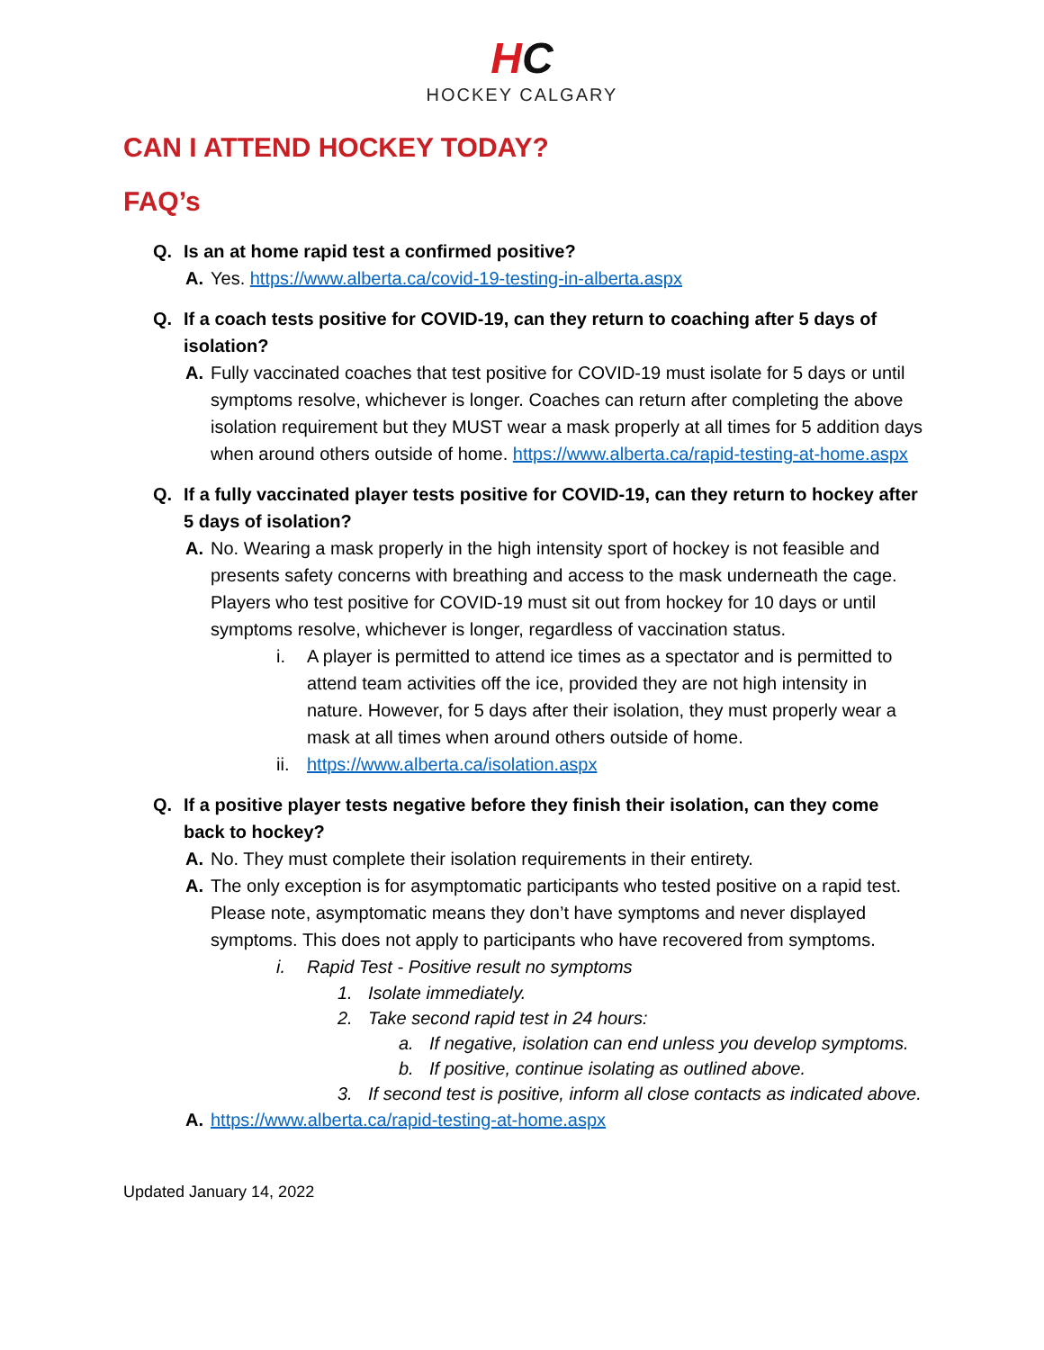HC
HOCKEY CALGARY
CAN I ATTEND HOCKEY TODAY?
FAQ’s
Q. Is an at home rapid test a confirmed positive?
A. Yes. https://www.alberta.ca/covid-19-testing-in-alberta.aspx
Q. If a coach tests positive for COVID-19, can they return to coaching after 5 days of isolation?
A. Fully vaccinated coaches that test positive for COVID-19 must isolate for 5 days or until symptoms resolve, whichever is longer. Coaches can return after completing the above isolation requirement but they MUST wear a mask properly at all times for 5 addition days when around others outside of home. https://www.alberta.ca/rapid-testing-at-home.aspx
Q. If a fully vaccinated player tests positive for COVID-19, can they return to hockey after 5 days of isolation?
A. No. Wearing a mask properly in the high intensity sport of hockey is not feasible and presents safety concerns with breathing and access to the mask underneath the cage. Players who test positive for COVID-19 must sit out from hockey for 10 days or until symptoms resolve, whichever is longer, regardless of vaccination status.
i. A player is permitted to attend ice times as a spectator and is permitted to attend team activities off the ice, provided they are not high intensity in nature. However, for 5 days after their isolation, they must properly wear a mask at all times when around others outside of home.
ii.
https://www.alberta.ca/isolation.aspx
Q. If a positive player tests negative before they finish their isolation, can they come back to hockey?
A. No. They must complete their isolation requirements in their entirety.
A. The only exception is for asymptomatic participants who tested positive on a rapid test. Please note, asymptomatic means they don’t have symptoms and never displayed symptoms. This does not apply to participants who have recovered from symptoms.
i. Rapid Test - Positive result no symptoms
1. Isolate immediately.
2. Take second rapid test in 24 hours:
a. If negative, isolation can end unless you develop symptoms.
b. If positive, continue isolating as outlined above.
3. If second test is positive, inform all close contacts as indicated above.
A. https://www.alberta.ca/rapid-testing-at-home.aspx
Updated January 14, 2022